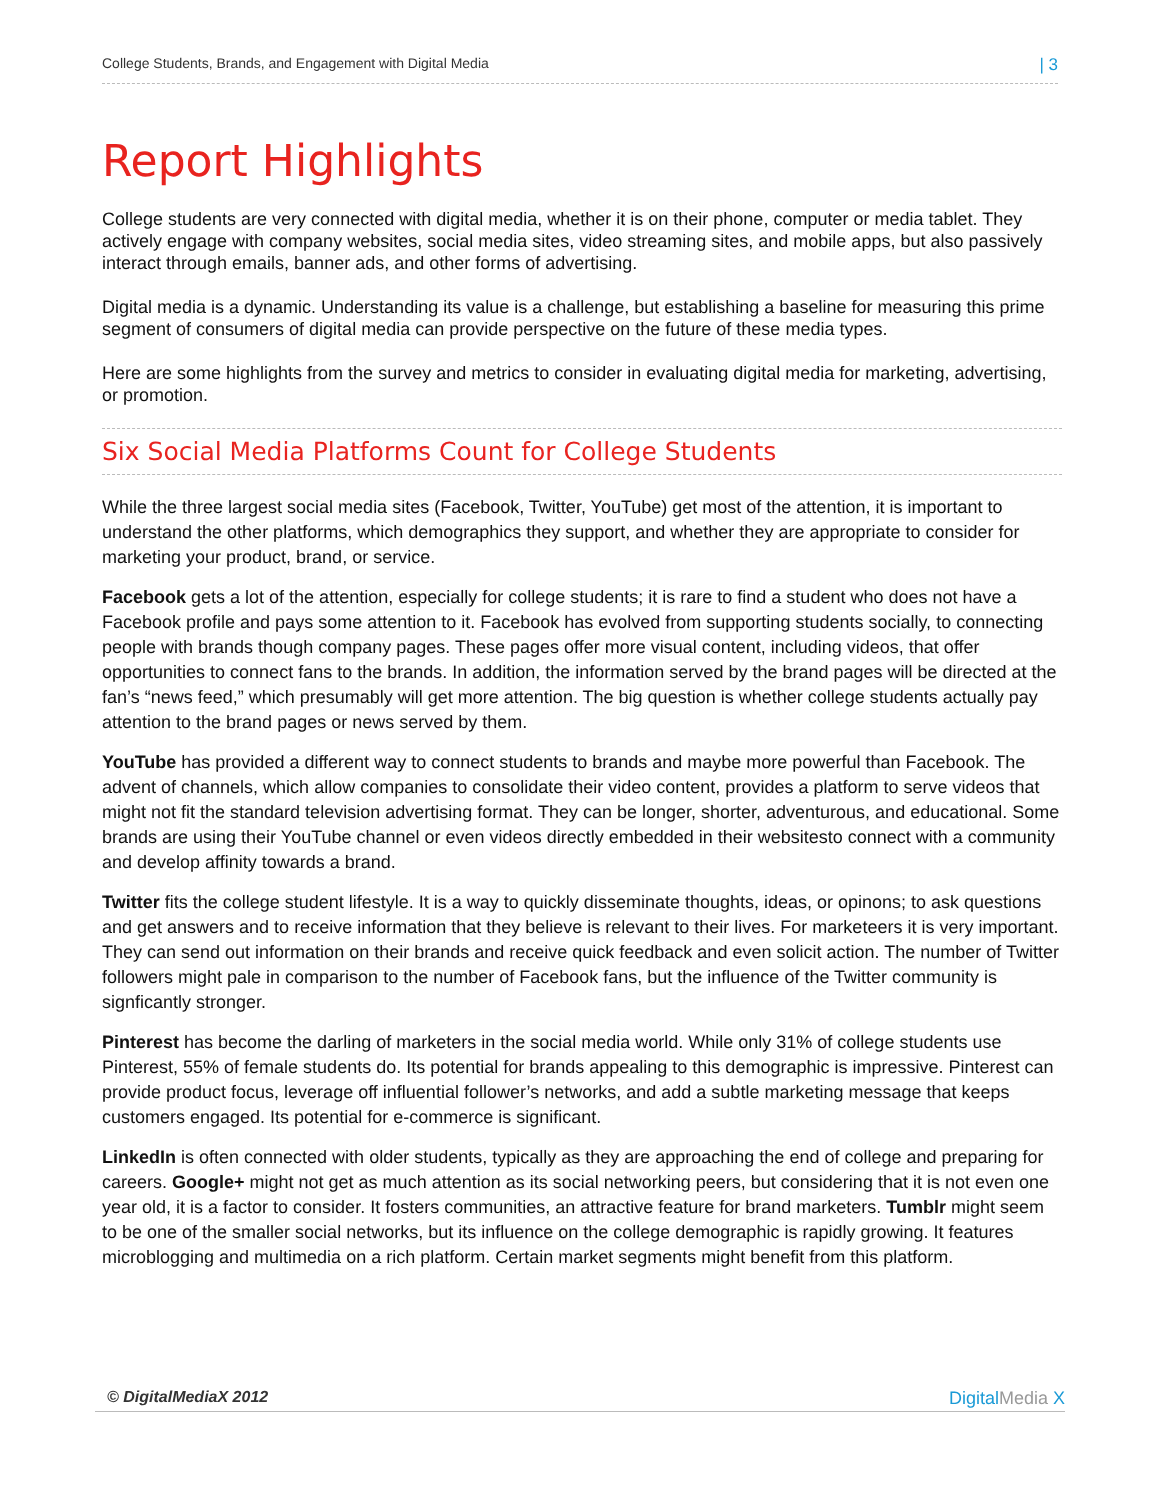College Students, Brands, and Engagement with Digital Media | 3
Report Highlights
College students are very connected with digital media, whether it is on their phone, computer or media tablet. They actively engage with company websites, social media sites, video streaming sites, and mobile apps, but also passively interact through emails, banner ads, and other forms of advertising.
Digital media is a dynamic. Understanding its value is a challenge, but establishing a baseline for measuring this prime segment of consumers of digital media can provide perspective on the future of these media types.
Here are some highlights from the survey and metrics to consider in evaluating digital media for marketing, advertising, or promotion.
Six Social Media Platforms Count for College Students
While the three largest social media sites (Facebook, Twitter, YouTube) get most of the attention, it is important to understand the other platforms, which demographics they support, and whether they are appropriate to consider for marketing your product, brand, or service.
Facebook gets a lot of the attention, especially for college students; it is rare to find a student who does not have a Facebook profile and pays some attention to it. Facebook has evolved from supporting students socially, to connecting people with brands though company pages. These pages offer more visual content, including videos, that offer opportunities to connect fans to the brands. In addition, the information served by the brand pages will be directed at the fan’s “news feed,” which presumably will get more attention. The big question is whether college students actually pay attention to the brand pages or news served by them.
YouTube has provided a different way to connect students to brands and maybe more powerful than Facebook. The advent of channels, which allow companies to consolidate their video content, provides a platform to serve videos that might not fit the standard television advertising format. They can be longer, shorter, adventurous, and educational. Some brands are using their YouTube channel or even videos directly embedded in their websitesto connect with a community and develop affinity towards a brand.
Twitter fits the college student lifestyle. It is a way to quickly disseminate thoughts, ideas, or opinons; to ask questions and get answers and to receive information that they believe is relevant to their lives. For marketeers it is very important. They can send out information on their brands and receive quick feedback and even solicit action. The number of Twitter followers might pale in comparison to the number of Facebook fans, but the influence of the Twitter community is signficantly stronger.
Pinterest has become the darling of marketers in the social media world. While only 31% of college students use Pinterest, 55% of female students do. Its potential for brands appealing to this demographic is impressive. Pinterest can provide product focus, leverage off influential follower’s networks, and add a subtle marketing message that keeps customers engaged. Its potential for e-commerce is significant.
LinkedIn is often connected with older students, typically as they are approaching the end of college and preparing for careers. Google+ might not get as much attention as its social networking peers, but considering that it is not even one year old, it is a factor to consider. It fosters communities, an attractive feature for brand marketers. Tumblr might seem to be one of the smaller social networks, but its influence on the college demographic is rapidly growing. It features microblogging and multimedia on a rich platform. Certain market segments might benefit from this platform.
© DigitalMediaX 2012 DigitalMedia X